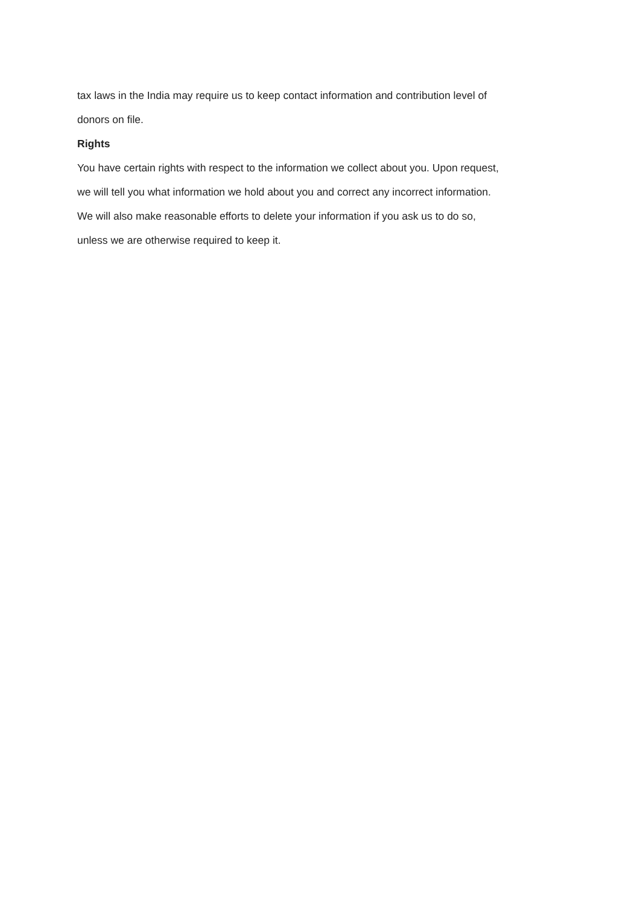tax laws in the India may require us to keep contact information and contribution level of
donors on file.
Rights
You have certain rights with respect to the information we collect about you. Upon request,
we will tell you what information we hold about you and correct any incorrect information.
We will also make reasonable efforts to delete your information if you ask us to do so,
unless we are otherwise required to keep it.